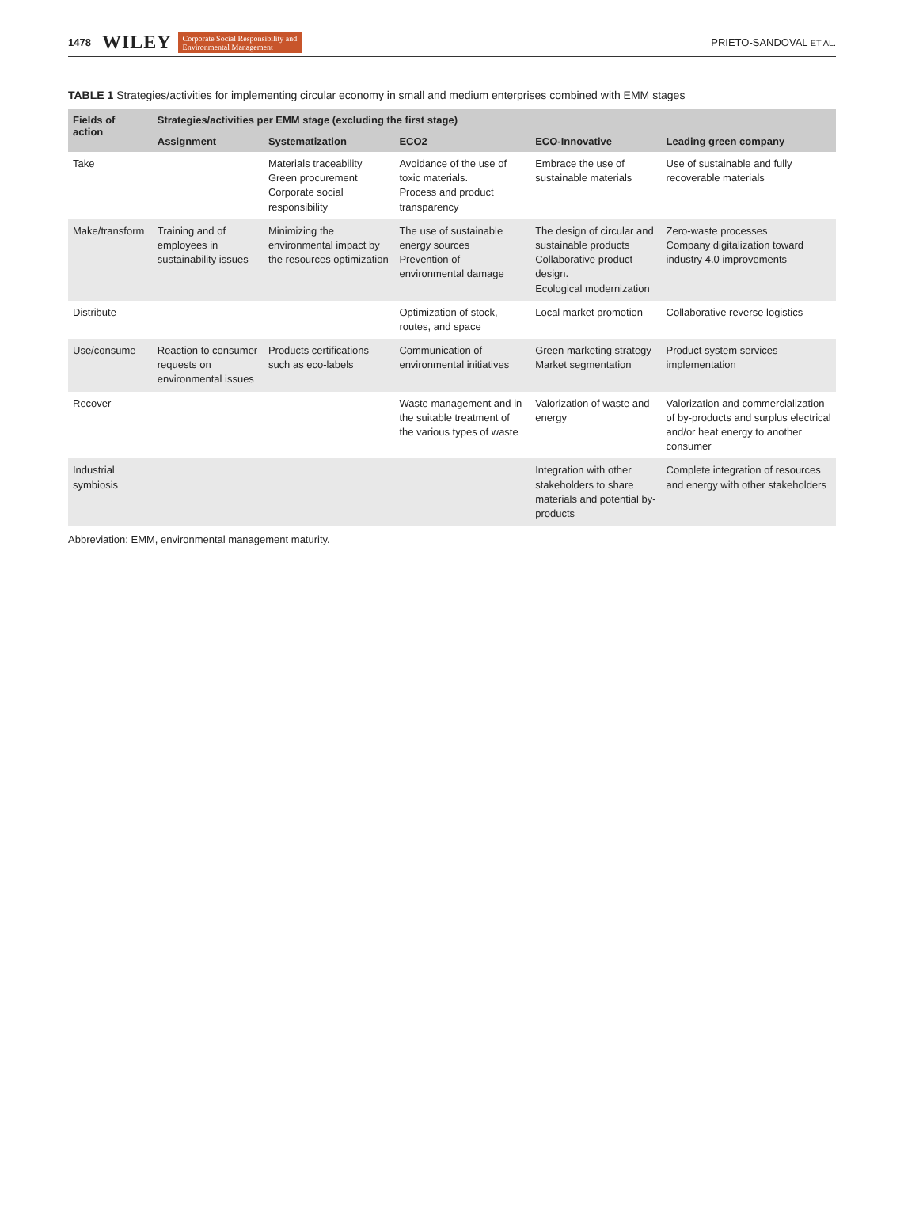1478 WILEY Corporate Social Responsibility and
Environmental Management PRIETO-SANDOVAL ET AL.
TABLE 1 Strategies/activities for implementing circular economy in small and medium enterprises combined with EMM stages
| Fields of action | Strategies/activities per EMM stage (excluding the first stage) | | | | |
| --- | --- | --- | --- | --- | --- |
| | Assignment | Systematization | ECO2 | ECO-Innovative | Leading green company |
| Take | | Materials traceability Green procurement Corporate social responsibility | Avoidance of the use of toxic materials. Process and product transparency | Embrace the use of sustainable materials | Use of sustainable and fully recoverable materials |
| Make/transform | Training and of employees in sustainability issues | Minimizing the environmental impact by the resources optimization | The use of sustainable energy sources Prevention of environmental damage | The design of circular and sustainable products Collaborative product design. Ecological modernization | Zero-waste processes Company digitalization toward industry 4.0 improvements |
| Distribute | | | Optimization of stock, routes, and space | Local market promotion | Collaborative reverse logistics |
| Use/consume | Reaction to consumer requests on environmental issues | Products certifications such as eco-labels | Communication of environmental initiatives | Green marketing strategy Market segmentation | Product system services implementation |
| Recover | | | Waste management and in the suitable treatment of the various types of waste | Valorization of waste and energy | Valorization and commercialization of by-products and surplus electrical and/or heat energy to another consumer |
| Industrial symbiosis | | | | Integration with other stakeholders to share materials and potential by-products | Complete integration of resources and energy with other stakeholders |
Abbreviation: EMM, environmental management maturity.